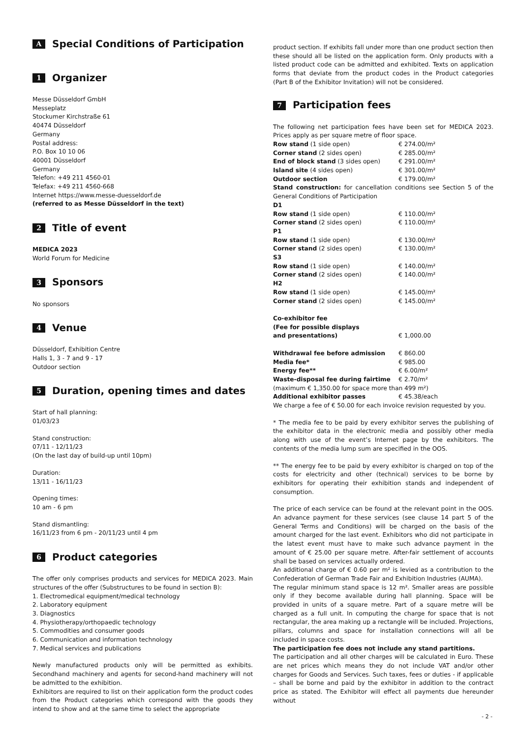A Special Conditions of Participation
1 Organizer
Messe Düsseldorf GmbH
Messeplatz
Stockumer Kirchstraße 61
40474 Düsseldorf
Germany
Postal address:
P.O. Box 10 10 06
40001 Düsseldorf
Germany
Telefon: +49 211 4560-01
Telefax: +49 211 4560-668
Internet https://www.messe-duesseldorf.de
(referred to as Messe Düsseldorf in the text)
2 Title of event
MEDICA 2023
World Forum for Medicine
3 Sponsors
No sponsors
4 Venue
Düsseldorf, Exhibition Centre
Halls 1, 3 - 7 and 9 - 17
Outdoor section
5 Duration, opening times and dates
Start of hall planning:
01/03/23
Stand construction:
07/11 - 12/11/23
(On the last day of build-up until 10pm)
Duration:
13/11 - 16/11/23
Opening times:
10 am - 6 pm
Stand dismantling:
16/11/23 from 6 pm - 20/11/23 until 4 pm
6 Product categories
The offer only comprises products and services for MEDICA 2023. Main structures of the offer (Substructures to be found in section B):
1. Electromedical equipment/medical technology
2. Laboratory equipment
3. Diagnostics
4. Physiotherapy/orthopaedic technology
5. Commodities and consumer goods
6. Communication and information technology
7. Medical services and publications
Newly manufactured products only will be permitted as exhibits. Secondhand machinery and agents for second-hand machinery will not be admitted to the exhibition.
Exhibitors are required to list on their application form the product codes from the Product categories which correspond with the goods they intend to show and at the same time to select the appropriate
product section. If exhibits fall under more than one product section then these should all be listed on the application form. Only products with a listed product code can be admitted and exhibited. Texts on application forms that deviate from the product codes in the Product categories (Part B of the Exhibitor Invitation) will not be considered.
7 Participation fees
The following net participation fees have been set for MEDICA 2023. Prices apply as per square metre of floor space.
| Row stand (1 side open) | € 274.00/m² |
| Corner stand (2 sides open) | € 285.00/m² |
| End of block stand (3 sides open) | € 291.00/m² |
| Island site (4 sides open) | € 301.00/m² |
| Outdoor section | € 179.00/m² |
Stand construction: for cancellation conditions see Section 5 of the General Conditions of Participation
| D1 | |
| Row stand (1 side open) | € 110.00/m² |
| Corner stand (2 sides open) | € 110.00/m² |
| P1 | |
| Row stand (1 side open) | € 130.00/m² |
| Corner stand (2 sides open) | € 130.00/m² |
| S3 | |
| Row stand (1 side open) | € 140.00/m² |
| Corner stand (2 sides open) | € 140.00/m² |
| H2 | |
| Row stand (1 side open) | € 145.00/m² |
| Corner stand (2 sides open) | € 145.00/m² |
| Co-exhibitor fee (Fee for possible displays and presentations) | € 1,000.00 |
| Withdrawal fee before admission | € 860.00 |
| Media fee* | € 985.00 |
| Energy fee** | € 6.00/m² |
| Waste-disposal fee during fairtime | € 2.70/m² |
| (maximum € 1,350.00 for space more than 499 m²) | |
| Additional exhibitor passes | € 45.38/each |
We charge a fee of € 50.00 for each invoice revision requested by you.
* The media fee to be paid by every exhibitor serves the publishing of the exhibitor data in the electronic media and possibly other media along with use of the event’s Internet page by the exhibitors. The contents of the media lump sum are specified in the OOS.
** The energy fee to be paid by every exhibitor is charged on top of the costs for electricity and other (technical) services to be borne by exhibitors for operating their exhibition stands and independent of consumption.
The price of each service can be found at the relevant point in the OOS. An advance payment for these services (see clause 14 part 5 of the General Terms and Conditions) will be charged on the basis of the amount charged for the last event. Exhibitors who did not participate in the latest event must have to make such advance payment in the amount of € 25.00 per square metre. After-fair settlement of accounts shall be based on services actually ordered.
An additional charge of € 0.60 per m² is levied as a contribution to the Confederation of German Trade Fair and Exhibition Industries (AUMA).
The regular minimum stand space is 12 m². Smaller areas are possible only if they become available during hall planning. Space will be provided in units of a square metre. Part of a square metre will be charged as a full unit. In computing the charge for space that is not rectangular, the area making up a rectangle will be included. Projections, pillars, columns and space for installation connections will all be included in space costs.
The participation fee does not include any stand partitions.
The participation and all other charges will be calculated in Euro. These are net prices which means they do not include VAT and/or other charges for Goods and Services. Such taxes, fees or duties - if applicable – shall be borne and paid by the exhibitor in addition to the contract price as stated. The Exhibitor will effect all payments due hereunder without
- 2 -